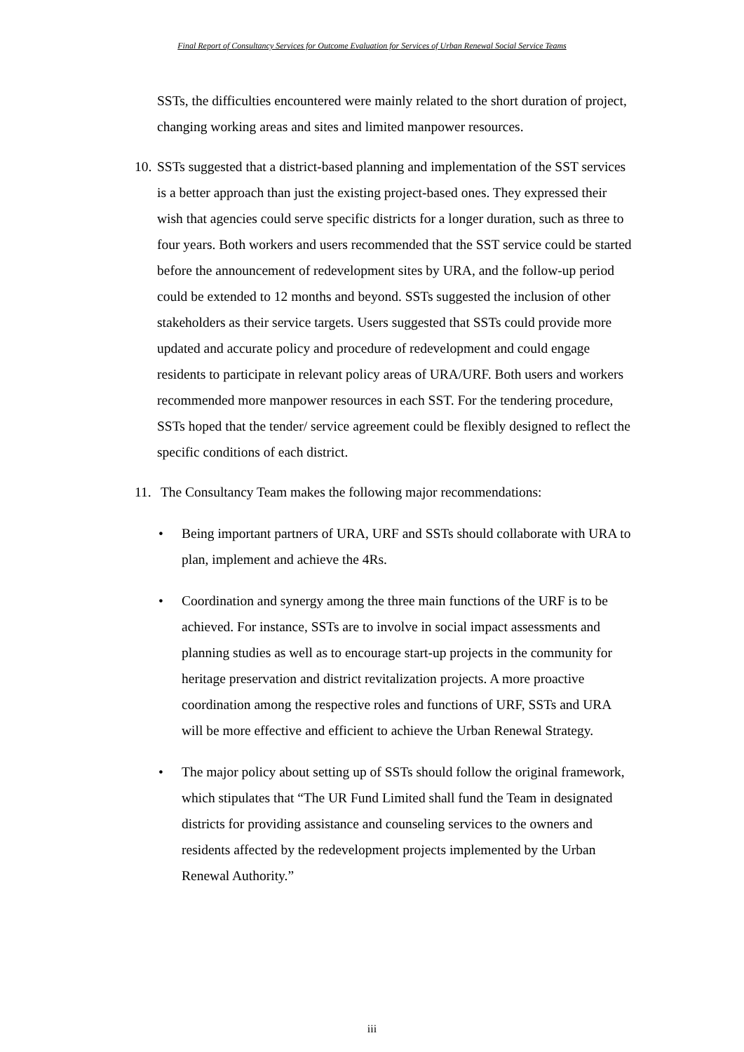Final Report of Consultancy Services for Outcome Evaluation for Services of Urban Renewal Social Service Teams
SSTs, the difficulties encountered were mainly related to the short duration of project, changing working areas and sites and limited manpower resources.
10.
SSTs suggested that a district-based planning and implementation of the SST services is a better approach than just the existing project-based ones. They expressed their wish that agencies could serve specific districts for a longer duration, such as three to four years. Both workers and users recommended that the SST service could be started before the announcement of redevelopment sites by URA, and the follow-up period could be extended to 12 months and beyond. SSTs suggested the inclusion of other stakeholders as their service targets. Users suggested that SSTs could provide more updated and accurate policy and procedure of redevelopment and could engage residents to participate in relevant policy areas of URA/URF. Both users and workers recommended more manpower resources in each SST. For the tendering procedure, SSTs hoped that the tender/ service agreement could be flexibly designed to reflect the specific conditions of each district.
11.
The Consultancy Team makes the following major recommendations:
• Being important partners of URA, URF and SSTs should collaborate with URA to plan, implement and achieve the 4Rs.
• Coordination and synergy among the three main functions of the URF is to be achieved. For instance, SSTs are to involve in social impact assessments and planning studies as well as to encourage start-up projects in the community for heritage preservation and district revitalization projects. A more proactive coordination among the respective roles and functions of URF, SSTs and URA will be more effective and efficient to achieve the Urban Renewal Strategy.
• The major policy about setting up of SSTs should follow the original framework, which stipulates that “The UR Fund Limited shall fund the Team in designated districts for providing assistance and counseling services to the owners and residents affected by the redevelopment projects implemented by the Urban Renewal Authority.”
iii